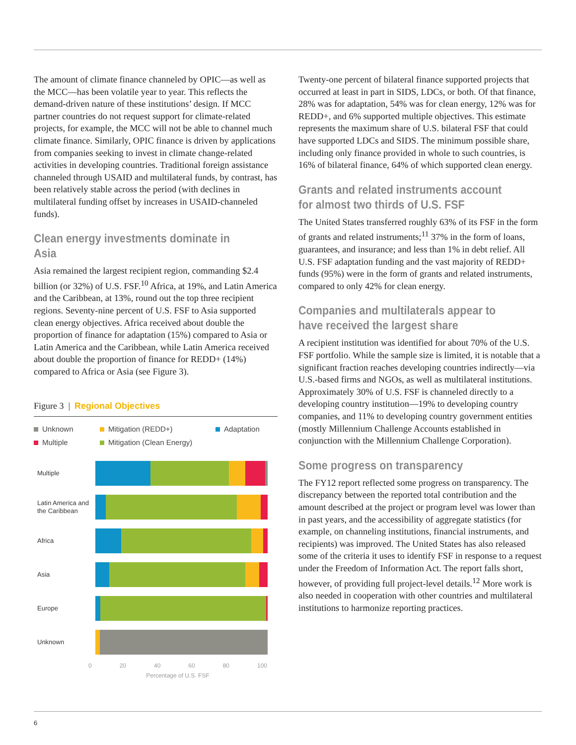The amount of climate finance channeled by OPIC—as well as the MCC—has been volatile year to year. This reflects the demand-driven nature of these institutions’ design. If MCC partner countries do not request support for climate-related projects, for example, the MCC will not be able to channel much climate finance. Similarly, OPIC finance is driven by applications from companies seeking to invest in climate change-related activities in developing countries. Traditional foreign assistance channeled through USAID and multilateral funds, by contrast, has been relatively stable across the period (with declines in multilateral funding offset by increases in USAID-channeled funds).
Clean energy investments dominate in Asia
Asia remained the largest recipient region, commanding $2.4 billion (or 32%) of U.S. FSF.<sup>10</sup> Africa, at 19%, and Latin America and the Caribbean, at 13%, round out the top three recipient regions. Seventy-nine percent of U.S. FSF to Asia supported clean energy objectives. Africa received about double the proportion of finance for adaptation (15%) compared to Asia or Latin America and the Caribbean, while Latin America received about double the proportion of finance for REDD+ (14%) compared to Africa or Asia (see Figure 3).
Figure 3 | Regional Objectives
Unknown Mitigation (REDD+) Adaptation Multiple Mitigation (Clean Energy)
Multiple
Latin America and the Caribbean
Africa
Asia
Europe
Unknown
0 20 40 60 80 100
Percentage of U.S. FSF
Twenty-one percent of bilateral finance supported projects that occurred at least in part in SIDS, LDCs, or both. Of that finance, 28% was for adaptation, 54% was for clean energy, 12% was for REDD+, and 6% supported multiple objectives. This estimate represents the maximum share of U.S. bilateral FSF that could have supported LDCs and SIDS. The minimum possible share, including only finance provided in whole to such countries, is 16% of bilateral finance, 64% of which supported clean energy.
Grants and related instruments account for almost two thirds of U.S. FSF
The United States transferred roughly 63% of its FSF in the form of grants and related instruments;<sup>11</sup> 37% in the form of loans, guarantees, and insurance; and less than 1% in debt relief. All U.S. FSF adaptation funding and the vast majority of REDD+ funds (95%) were in the form of grants and related instruments, compared to only 42% for clean energy.
Companies and multilaterals appear to have received the largest share
A recipient institution was identified for about 70% of the U.S. FSF portfolio. While the sample size is limited, it is notable that a significant fraction reaches developing countries indirectly—via U.S.-based firms and NGOs, as well as multilateral institutions. Approximately 30% of U.S. FSF is channeled directly to a developing country institution—19% to developing country companies, and 11% to developing country government entities (mostly Millennium Challenge Accounts established in conjunction with the Millennium Challenge Corporation).
Some progress on transparency
The FY12 report reflected some progress on transparency. The discrepancy between the reported total contribution and the amount described at the project or program level was lower than in past years, and the accessibility of aggregate statistics (for example, on channeling institutions, financial instruments, and recipients) was improved. The United States has also released some of the criteria it uses to identify FSF in response to a request under the Freedom of Information Act. The report falls short, however, of providing full project-level details.<sup>12</sup> More work is also needed in cooperation with other countries and multilateral institutions to harmonize reporting practices.
6